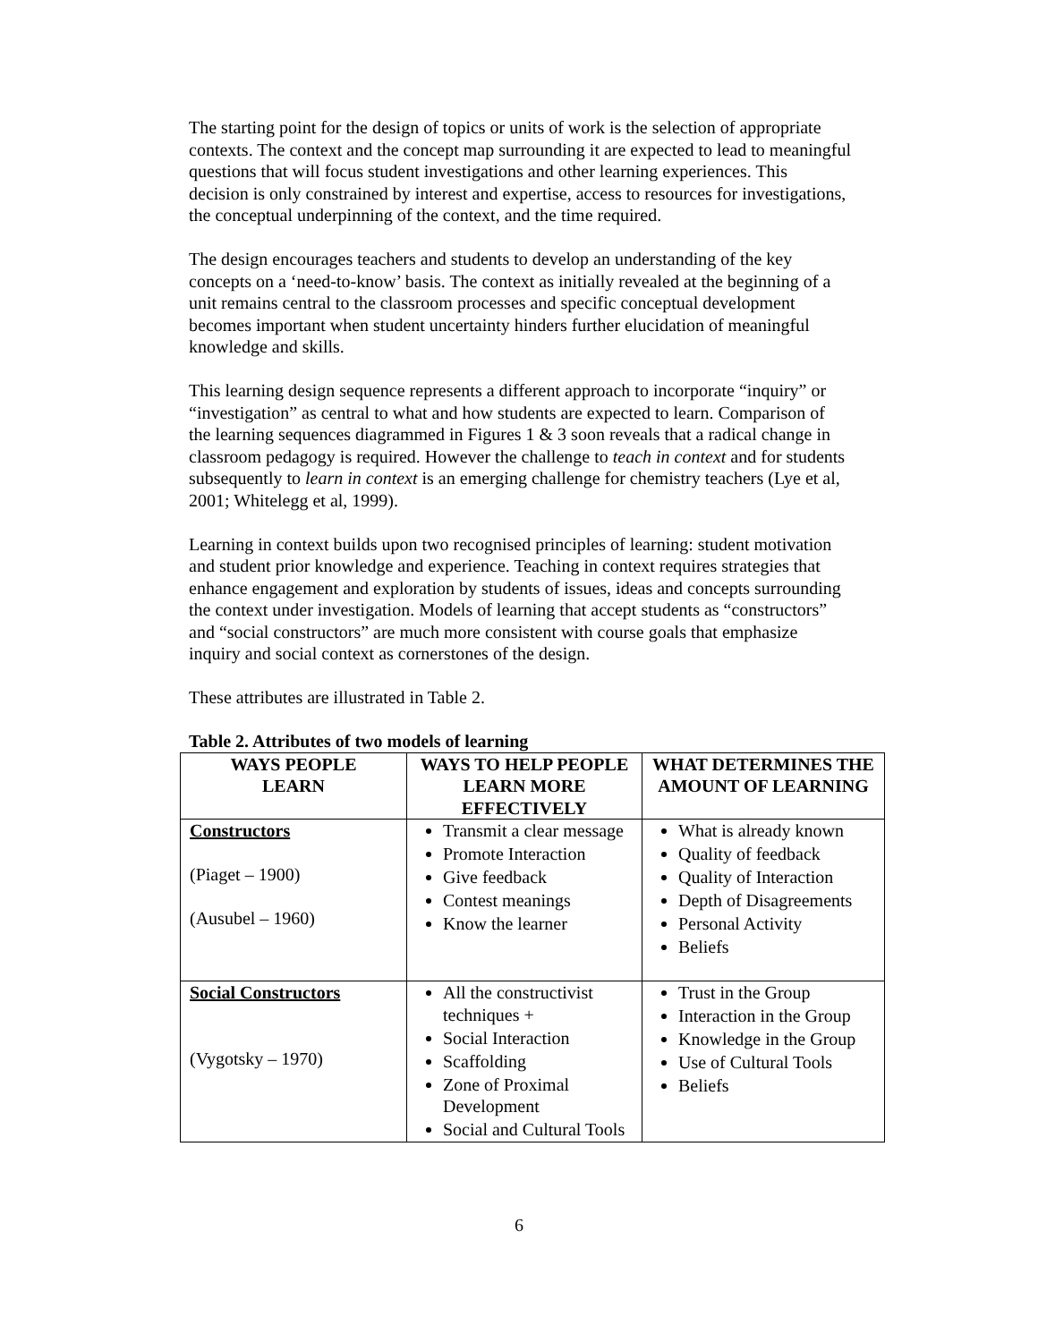The starting point for the design of topics or units of work is the selection of appropriate contexts. The context and the concept map surrounding it are expected to lead to meaningful questions that will focus student investigations and other learning experiences. This decision is only constrained by interest and expertise, access to resources for investigations, the conceptual underpinning of the context, and the time required.
The design encourages teachers and students to develop an understanding of the key concepts on a ‘need-to-know’ basis. The context as initially revealed at the beginning of a unit remains central to the classroom processes and specific conceptual development becomes important when student uncertainty hinders further elucidation of meaningful knowledge and skills.
This learning design sequence represents a different approach to incorporate “inquiry” or “investigation” as central to what and how students are expected to learn. Comparison of the learning sequences diagrammed in Figures 1 & 3 soon reveals that a radical change in classroom pedagogy is required. However the challenge to teach in context and for students subsequently to learn in context is an emerging challenge for chemistry teachers (Lye et al, 2001; Whitelegg et al, 1999).
Learning in context builds upon two recognised principles of learning: student motivation and student prior knowledge and experience. Teaching in context requires strategies that enhance engagement and exploration by students of issues, ideas and concepts surrounding the context under investigation. Models of learning that accept students as “constructors” and “social constructors” are much more consistent with course goals that emphasize inquiry and social context as cornerstones of the design.
These attributes are illustrated in Table 2.
Table 2. Attributes of two models of learning
| WAYS PEOPLE LEARN | WAYS TO HELP PEOPLE LEARN MORE EFFECTIVELY | WHAT DETERMINES THE AMOUNT OF LEARNING |
| --- | --- | --- |
| Constructors (Piaget – 1900) (Ausubel – 1960) | Transmit a clear message Promote Interaction Give feedback Contest meanings Know the learner | What is already known Quality of feedback Quality of Interaction Depth of Disagreements Personal Activity Beliefs |
| Social Constructors (Vygotsky – 1970) | All the constructivist techniques + Social Interaction Scaffolding Zone of Proximal Development Social and Cultural Tools | Trust in the Group Interaction in the Group Knowledge in the Group Use of Cultural Tools Beliefs |
6